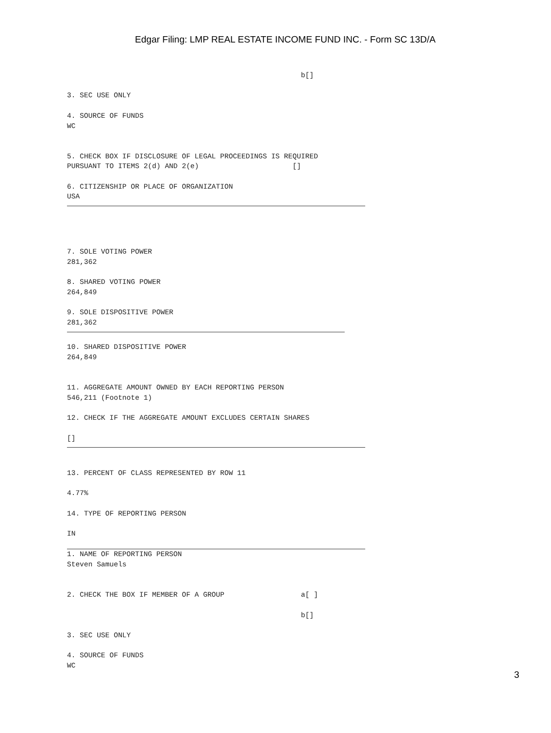Edgar Filing: LMP REAL ESTATE INCOME FUND INC. - Form SC 13D/A
b[]
3. SEC USE ONLY
4. SOURCE OF FUNDS
WC
5. CHECK BOX IF DISCLOSURE OF LEGAL PROCEEDINGS IS REQUIRED
PURSUANT TO ITEMS 2(d) AND 2(e) []
6. CITIZENSHIP OR PLACE OF ORGANIZATION
USA
7. SOLE VOTING POWER
281,362
8. SHARED VOTING POWER
264,849
9. SOLE DISPOSITIVE POWER
281,362
10. SHARED DISPOSITIVE POWER
264,849
11. AGGREGATE AMOUNT OWNED BY EACH REPORTING PERSON
546,211 (Footnote 1)
12. CHECK IF THE AGGREGATE AMOUNT EXCLUDES CERTAIN SHARES
[]
13. PERCENT OF CLASS REPRESENTED BY ROW 11
4.77%
14. TYPE OF REPORTING PERSON
IN
1. NAME OF REPORTING PERSON
Steven Samuels
2. CHECK THE BOX IF MEMBER OF A GROUP a[ ]
b[]
3. SEC USE ONLY
4. SOURCE OF FUNDS
WC
3